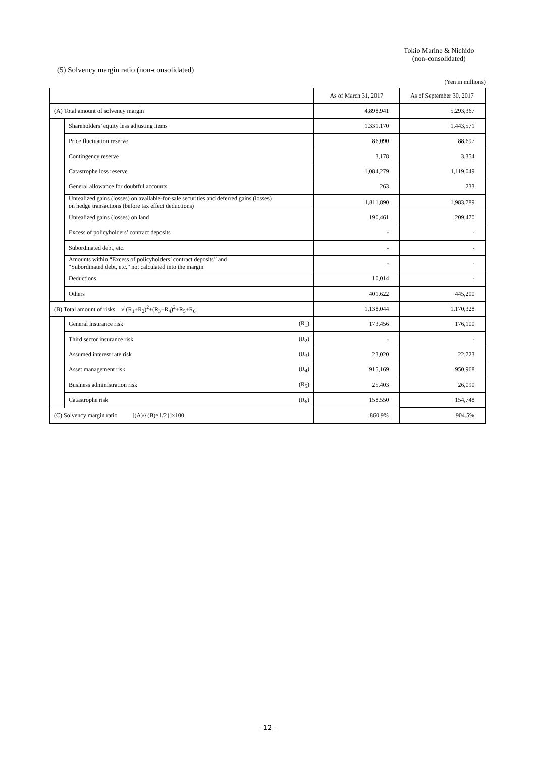Tokio Marine & Nichido
(non-consolidated)
(5) Solvency margin ratio (non-consolidated)
(Yen in millions)
| | | | As of March 31, 2017 | As of September 30, 2017 |
| --- | --- | --- | --- | --- |
| (A) Total amount of solvency margin | | | 4,898,941 | 5,293,367 |
| | Shareholders’ equity less adjusting items | | 1,331,170 | 1,443,571 |
| | Price fluctuation reserve | | 86,090 | 88,697 |
| | Contingency reserve | | 3,178 | 3,354 |
| | Catastrophe loss reserve | | 1,084,279 | 1,119,049 |
| | General allowance for doubtful accounts | | 263 | 233 |
| | Unrealized gains (losses) on available-for-sale securities and deferred gains (losses) on hedge transactions (before tax effect deductions) | | 1,811,890 | 1,983,789 |
| | Unrealized gains (losses) on land | | 190,461 | 209,470 |
| | Excess of policyholders’ contract deposits | | - | - |
| | Subordinated debt, etc. | | - | - |
| | Amounts within “Excess of policyholders’ contract deposits” and “Subordinated debt, etc.” not calculated into the margin | | - | - |
| | Deductions | | 10,014 | - |
| | Others | | 401,622 | 445,200 |
| (B) Total amount of risks √ (R<sub>1</sub>+R<sub>2</sub>)<sup>2</sup>+(R<sub>3</sub>+R<sub>4</sub>)<sup>2</sup>+R<sub>5</sub>+R<sub>6</sub> | | | 1,138,044 | 1,170,328 |
| | General insurance risk | (R<sub>1</sub>) | 173,456 | 176,100 |
| | Third sector insurance risk | (R<sub>2</sub>) | - | - |
| | Assumed interest rate risk | (R<sub>3</sub>) | 23,020 | 22,723 |
| | Asset management risk | (R<sub>4</sub>) | 915,169 | 950,968 |
| | Business administration risk | (R<sub>5</sub>) | 25,403 | 26,090 |
| | Catastrophe risk | (R<sub>6</sub>) | 158,550 | 154,748 |
| (C) Solvency margin ratio [(A)/{(B)×1/2}]×100 | | | 860.9% | 904.5% |
- 12 -